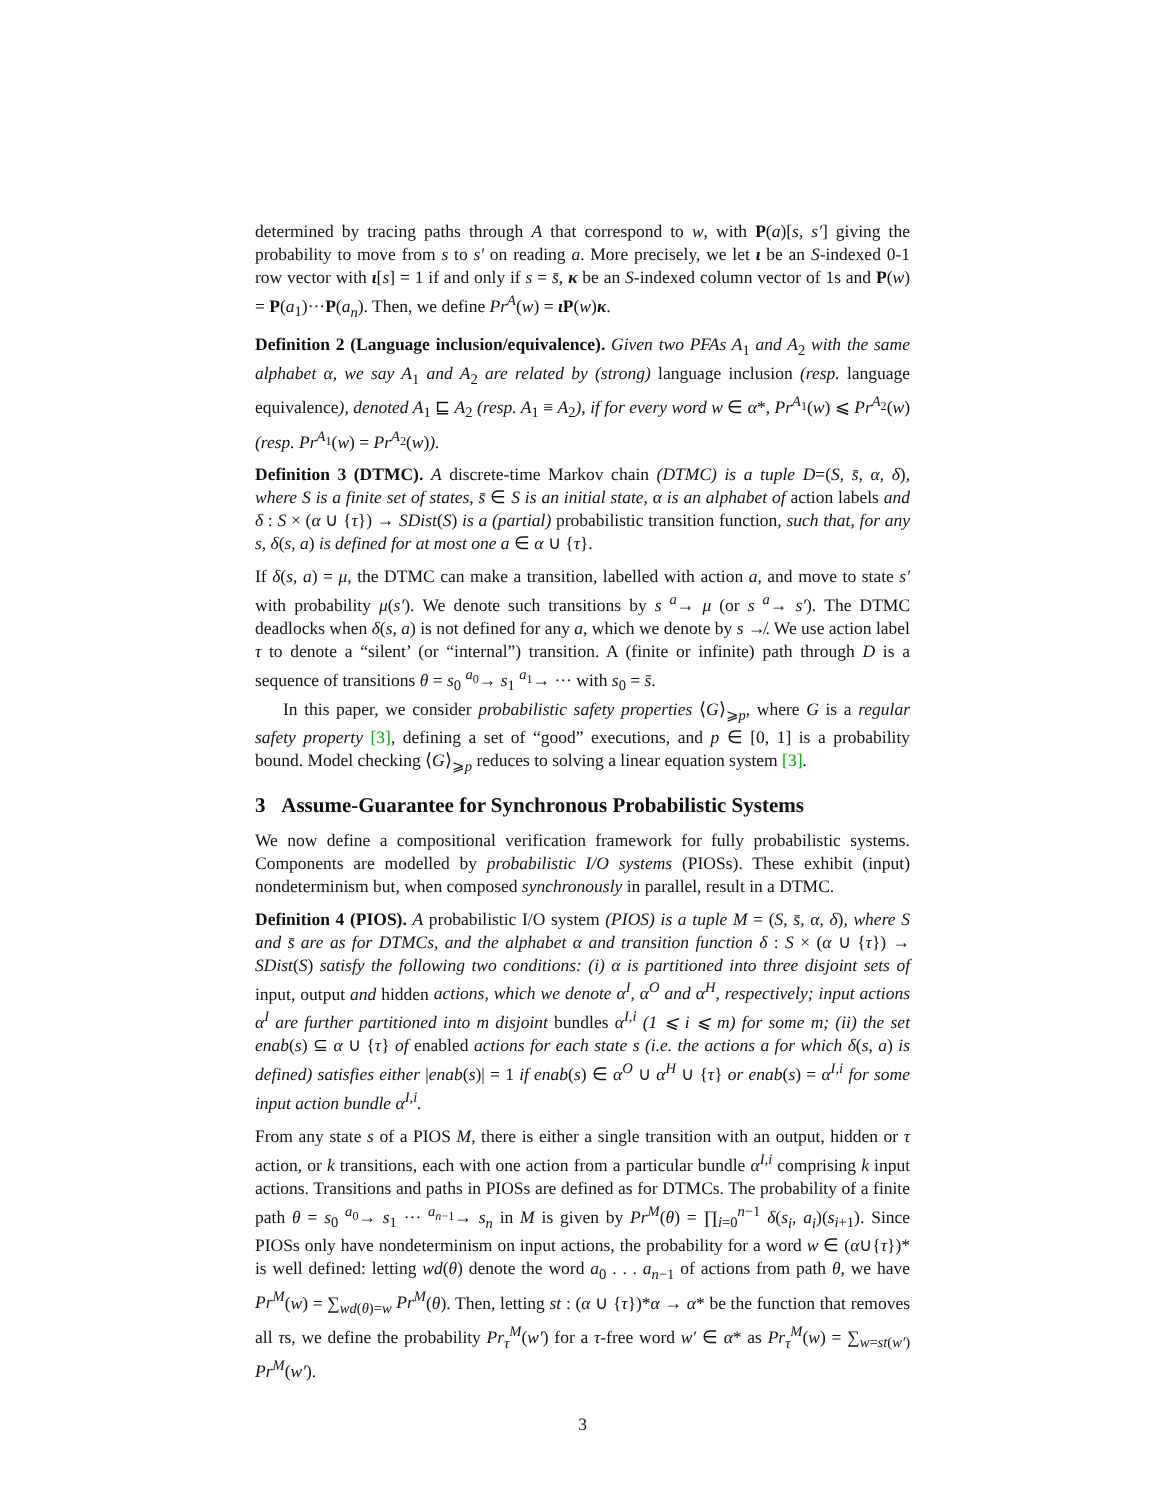determined by tracing paths through A that correspond to w, with P(a)[s, s′] giving the probability to move from s to s′ on reading a. More precisely, we let ι be an S-indexed 0-1 row vector with ι[s] = 1 if and only if s = s̄, κ be an S-indexed column vector of 1s and P(w) = P(a<sub>1</sub>)···P(a<sub>n</sub>). Then, we define Pr<sup>A</sup>(w) = ι P(w)κ.
Definition 2 (Language inclusion/equivalence). Given two PFAs A<sub>1</sub> and A<sub>2</sub> with the same alphabet α, we say A<sub>1</sub> and A<sub>2</sub> are related by (strong) language inclusion (resp. language equivalence), denoted A<sub>1</sub> ⊑ A<sub>2</sub> (resp. A<sub>1</sub> ≡ A<sub>2</sub>), if for every word w ∈ α*, Pr<sup>A<sub>1</sub></sup>(w) ⩽ Pr<sup>A<sub>2</sub></sup>(w) (resp. Pr<sup>A<sub>1</sub></sup>(w) = Pr<sup>A<sub>2</sub></sup>(w)).
Definition 3 (DTMC). A discrete-time Markov chain (DTMC) is a tuple D=(S, s̄, α, δ), where S is a finite set of states, s̄ ∈ S is an initial state, α is an alphabet of action labels and δ : S × (α ∪ {τ}) → SDist(S) is a (partial) probabilistic transition function, such that, for any s, δ(s, a) is defined for at most one a ∈ α ∪ {τ}.
If δ(s, a) = μ, the DTMC can make a transition, labelled with action a, and move to state s′ with probability μ(s′). We denote such transitions by s <sup>a</sup>→ μ (or s <sup>a</sup>→ s′). The DTMC deadlocks when δ(s, a) is not defined for any a, which we denote by s ↛. We use action label τ to denote a “silent’ (or “internal”) transition. A (finite or infinite) path through D is a sequence of transitions θ = s<sub>0</sub> <sup>a<sub>0</sub></sup>→ s<sub>1</sub> <sup>a<sub>1</sub></sup>→ ··· with s<sub>0</sub> = s̄.
In this paper, we consider probabilistic safety properties ⟨G⟩<sub>⩾p</sub>, where G is a regular safety property [3], defining a set of “good” executions, and p ∈ [0, 1] is a probability bound. Model checking ⟨G⟩<sub>⩾p</sub> reduces to solving a linear equation system [3].
3 Assume-Guarantee for Synchronous Probabilistic Systems
We now define a compositional verification framework for fully probabilistic systems. Components are modelled by probabilistic I/O systems (PIOSs). These exhibit (input) nondeterminism but, when composed synchronously in parallel, result in a DTMC.
Definition 4 (PIOS). A probabilistic I/O system (PIOS) is a tuple M = (S, s̄, α, δ), where S and s̄ are as for DTMCs, and the alphabet α and transition function δ : S × (α ∪ {τ}) → SDist(S) satisfy the following two conditions: (i) α is partitioned into three disjoint sets of input, output and hidden actions, which we denote α<sup>I</sup>, α<sup>O</sup> and α<sup>H</sup>, respectively; input actions α<sup>I</sup> are further partitioned into m disjoint bundles α<sup>I,i</sup> (1 ⩽ i ⩽ m) for some m; (ii) the set enab(s) ⊆ α ∪ {τ} of enabled actions for each state s (i.e. the actions a for which δ(s, a) is defined) satisfies either |enab(s)| = 1 if enab(s) ∈ α<sup>O</sup> ∪ α<sup>H</sup> ∪ {τ} or enab(s) = α<sup>I,i</sup> for some input action bundle α<sup>I,i</sup>.
From any state s of a PIOS M, there is either a single transition with an output, hidden or τ action, or k transitions, each with one action from a particular bundle α<sup>I,i</sup> comprising k input actions. Transitions and paths in PIOSs are defined as for DTMCs. The probability of a finite path θ = s<sub>0</sub> <sup>a<sub>0</sub></sup>→ s<sub>1</sub> ··· <sup>a<sub>n−1</sub></sup>→ s<sub>n</sub> in M is given by Pr<sup>M</sup>(θ) = ∏<sub>i=0</sub><sup>n−1</sup> δ(s<sub>i</sub>, a<sub>i</sub>)(s<sub>i+1</sub>). Since PIOSs only have nondeterminism on input actions, the probability for a word w ∈ (α∪{τ})* is well defined: letting wd(θ) denote the word a<sub>0</sub> . . . a<sub>n−1</sub> of actions from path θ, we have Pr<sup>M</sup>(w) = ∑<sub>wd(θ)=w</sub> Pr<sup>M</sup>(θ). Then, letting st : (α ∪ {τ})*α → α* be the function that removes all τs, we define the probability Pr<sub>τ</sub><sup>M</sup>(w′) for a τ-free word w′ ∈ α* as Pr<sub>τ</sub><sup>M</sup>(w) = ∑<sub>w=st(w′)</sub> Pr<sup>M</sup>(w′).
3